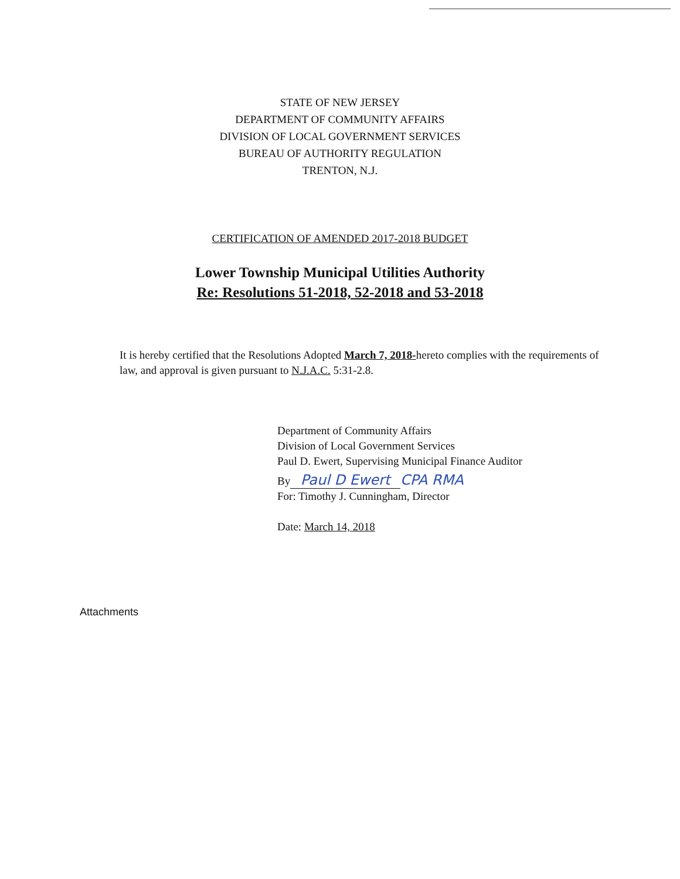STATE OF NEW JERSEY
DEPARTMENT OF COMMUNITY AFFAIRS
DIVISION OF LOCAL GOVERNMENT SERVICES
BUREAU OF AUTHORITY REGULATION
TRENTON, N.J.
CERTIFICATION OF AMENDED 2017-2018 BUDGET
Lower Township Municipal Utilities Authority
Re: Resolutions 51-2018, 52-2018 and 53-2018
It is hereby certified that the Resolutions Adopted March 7, 2018-hereto complies with the requirements of law, and approval is given pursuant to N.J.A.C. 5:31-2.8.
Department of Community Affairs
Division of Local Government Services
Paul D. Ewert, Supervising Municipal Finance Auditor
By Paul D Ewert CPA RMA
For: Timothy J. Cunningham, Director
Date: March 14, 2018
Attachments